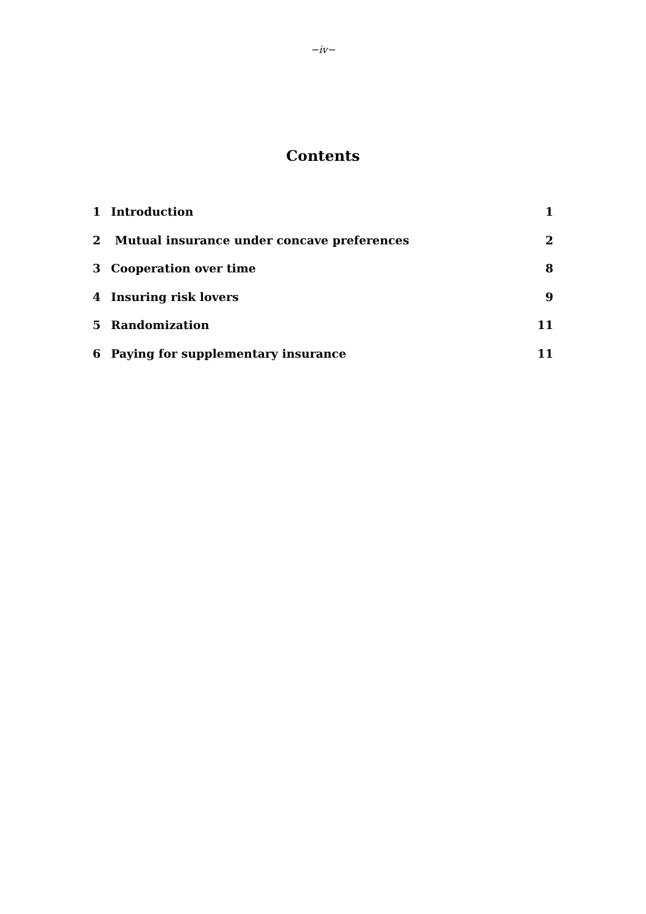−iv−
Contents
1 Introduction 1
2 Mutual insurance under concave preferences 2
3 Cooperation over time 8
4 Insuring risk lovers 9
5 Randomization 11
6 Paying for supplementary insurance 11